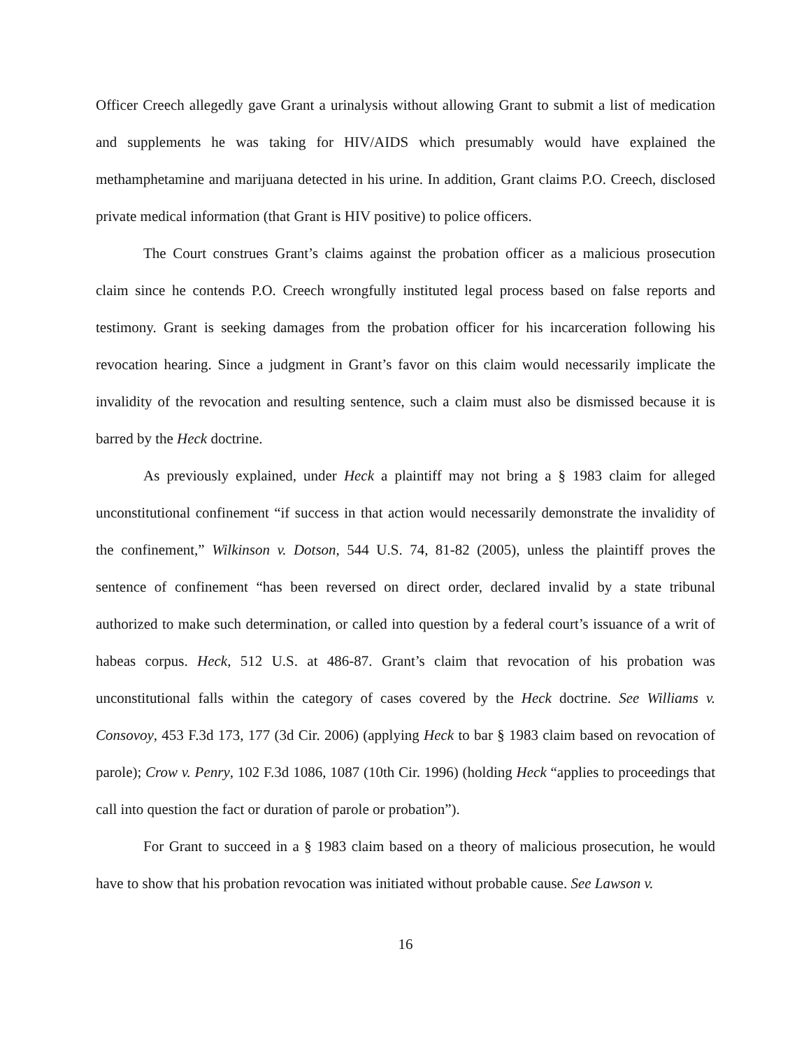Officer Creech allegedly gave Grant a urinalysis without allowing Grant to submit a list of medication and supplements he was taking for HIV/AIDS which presumably would have explained the methamphetamine and marijuana detected in his urine. In addition, Grant claims P.O. Creech, disclosed private medical information (that Grant is HIV positive) to police officers.
The Court construes Grant’s claims against the probation officer as a malicious prosecution claim since he contends P.O. Creech wrongfully instituted legal process based on false reports and testimony. Grant is seeking damages from the probation officer for his incarceration following his revocation hearing. Since a judgment in Grant’s favor on this claim would necessarily implicate the invalidity of the revocation and resulting sentence, such a claim must also be dismissed because it is barred by the Heck doctrine.
As previously explained, under Heck a plaintiff may not bring a § 1983 claim for alleged unconstitutional confinement “if success in that action would necessarily demonstrate the invalidity of the confinement,” Wilkinson v. Dotson, 544 U.S. 74, 81-82 (2005), unless the plaintiff proves the sentence of confinement “has been reversed on direct order, declared invalid by a state tribunal authorized to make such determination, or called into question by a federal court’s issuance of a writ of habeas corpus. Heck, 512 U.S. at 486-87. Grant’s claim that revocation of his probation was unconstitutional falls within the category of cases covered by the Heck doctrine. See Williams v. Consovoy, 453 F.3d 173, 177 (3d Cir. 2006) (applying Heck to bar § 1983 claim based on revocation of parole); Crow v. Penry, 102 F.3d 1086, 1087 (10th Cir. 1996) (holding Heck “applies to proceedings that call into question the fact or duration of parole or probation”).
For Grant to succeed in a § 1983 claim based on a theory of malicious prosecution, he would have to show that his probation revocation was initiated without probable cause. See Lawson v.
16